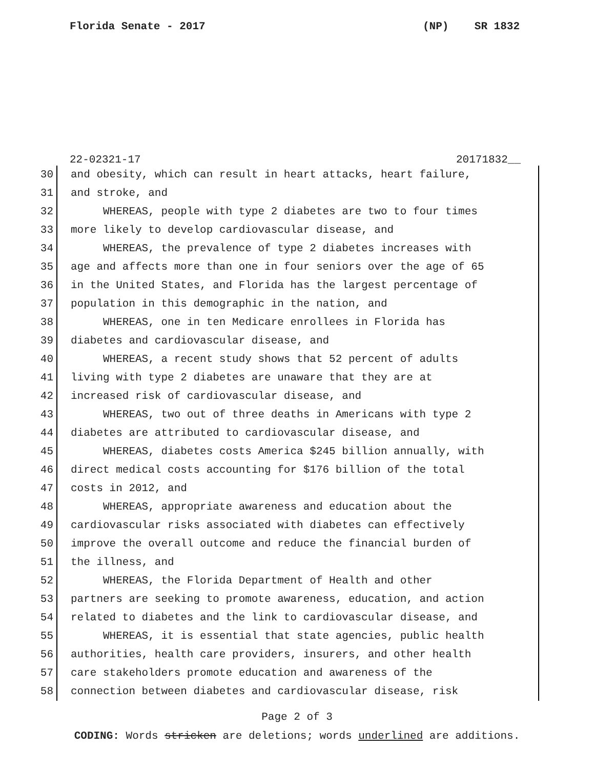Florida Senate - 2017 (NP) SR 1832
22-02321-17 20171832__
30 and obesity, which can result in heart attacks, heart failure,
31 and stroke, and
32 WHEREAS, people with type 2 diabetes are two to four times
33 more likely to develop cardiovascular disease, and
34 WHEREAS, the prevalence of type 2 diabetes increases with
35 age and affects more than one in four seniors over the age of 65
36 in the United States, and Florida has the largest percentage of
37 population in this demographic in the nation, and
38 WHEREAS, one in ten Medicare enrollees in Florida has
39 diabetes and cardiovascular disease, and
40 WHEREAS, a recent study shows that 52 percent of adults
41 living with type 2 diabetes are unaware that they are at
42 increased risk of cardiovascular disease, and
43 WHEREAS, two out of three deaths in Americans with type 2
44 diabetes are attributed to cardiovascular disease, and
45 WHEREAS, diabetes costs America $245 billion annually, with
46 direct medical costs accounting for $176 billion of the total
47 costs in 2012, and
48 WHEREAS, appropriate awareness and education about the
49 cardiovascular risks associated with diabetes can effectively
50 improve the overall outcome and reduce the financial burden of
51 the illness, and
52 WHEREAS, the Florida Department of Health and other
53 partners are seeking to promote awareness, education, and action
54 related to diabetes and the link to cardiovascular disease, and
55 WHEREAS, it is essential that state agencies, public health
56 authorities, health care providers, insurers, and other health
57 care stakeholders promote education and awareness of the
58 connection between diabetes and cardiovascular disease, risk
Page 2 of 3
CODING: Words stricken are deletions; words underlined are additions.